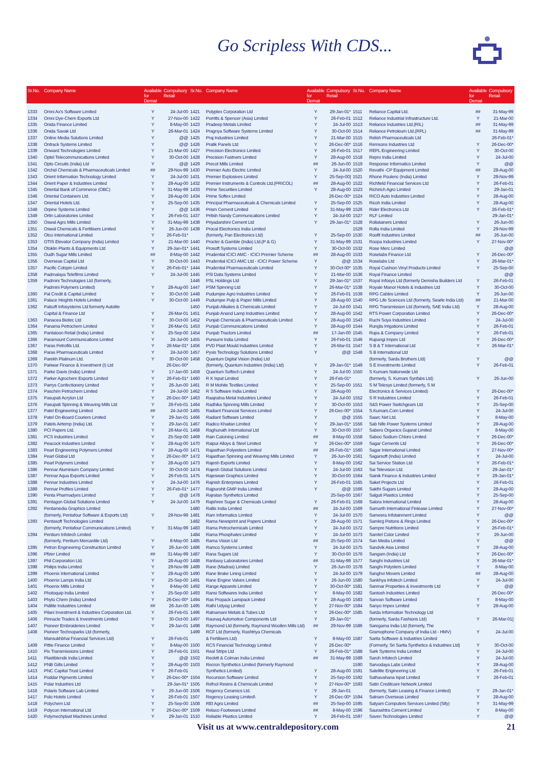Go Scripless With CDS...
| Sr.No. | Company Name | Available for Demat | Compulsory Retail |
| --- | --- | --- | --- |
| 1333 | Omni Ax's Software Limited | Y | 24-Jul-00 |
| 1334 | Omni Dye-Chem Exports Ltd | Y | 27-Nov-00 |
| 1335 | Onida Finance Limited | Y | 8-May-00 |
| 1336 | Onida Savak Ltd | Y | 26-Mar-01 |
| 1337 | Online Media Solutions Limited | Y | @@ |
| 1338 | Ontrack Systems Limited | Y | @@ |
| 1339 | Onward Technologies Limited | Y | 21-Mar-00 |
| 1340 | Optel Telecommunications Limited | Y | 30-Oct-00 |
| 1341 | Opto Circuits (India) Ltd | Y | @@ |
| 1342 | Orchid Chemicals & Pharmaceuticals Limited | ## | 29-Nov-99 |
| 1343 | Orient Information Technology Limited | Y | 24-Jul-00 |
| 1344 | Orient Paper & Industries Limited | Y | 28-Aug-00 |
| 1345 | Oriental Bank of Commerce (OBC) | Y | 31-May-99 |
| 1346 | Oriental Containers Ltd. | Y | 28-Aug-00 |
| 1347 | Oriental Hotels Ltd. | Y | 25-Sep-00 |
| 1348 | Orpine Systems Limited | Y | @@ |
| 1349 | Ortin Laboratories Limited | Y | 26-Feb-01 |
| 1350 | Oswal Agro Mills Limited | Y | 31-May-99 |
| 1351 | Oswal Chemicals & Fertilisers Limited | Y | 26-Jun-00 |
| 1352 | Otco International Limited | Y | 26-Feb-01* |
| 1353 | OTIS Elevator Company (India) Limited | Y | 21-Mar-00 |
| 1354 | Otoklin Plants & Equipments Ltd | Y | 29-Jan-01* |
| 1355 | Oudh Sugar Mills Limited | ## | 8-May-00 |
| 1356 | Overseas Capital Ltd | Y | 30-Oct-00 |
| 1357 | Pacific Cotspin Limited | Y | 26-Feb-01* |
| 1358 | Padmalaya Telefilms Limited | Y | 24-Jul-00 |
| 1359 | Padmini Technologies Ltd (formerly, | | |
| | Padmini Polymers Limited) | Y | 28-Aug-00 |
| 1360 | Pal Credit & Capital Limited | Y | 30-Oct-00 |
| 1361 | Palace Heights Hotels Limited | Y | 30-Oct-00 |
| 1362 | Palsoft Infosystems Ltd formerly Autolite | | |
| | Capital & Finance Ltd | Y | 26-Mar-01 |
| 1363 | Panacea Biotec Ltd | Y | 30-Oct-00 |
| 1364 | Panama Petrochem Limited | Y | 26-Mar-01 |
| 1365 | Pantaloon Retail (India) Limited | Y | 25-Sep-00 |
| 1366 | Paramount Communications Limited | Y | 24-Jul-00 |
| 1367 | Paras Petrofils Ltd. | Y | 26-Mar-01* |
| 1368 | Paras Pharmaceuticals Limited | Y | 24-Jul-00 |
| 1369 | Parekh Platinum Ltd. | Y | 30-Oct-00 |
| 1370 | Pariwar Finance & Investment (I) Ltd | | 26-Dec-00* |
| 1371 | Parke Davis (India) Limited | Y | 17-Jan-00 |
| 1372 | Parker Agrochem Exports Limited | Y | 26-Feb-01* |
| 1373 | Parrys Confectionery Limited | Y | 26-Jun-00 |
| 1374 | Paschim Petrochem Limited | Y | 24-Jul-00 |
| 1375 | Pasupati Acrylon Ltd | Y | 26-Dec-00* |
| 1376 | Pasupati Spinning & Weaving Mills Ltd | Y | 26-Feb-01 |
| 1377 | Patel Engineering Limited | ## | 24-Jul-00 |
| 1378 | Patel On-Board Couriers Limited | Y | 29-Jan-01 |
| 1379 | Patels Airtemp (India) Ltd. | Y | 29-Jan-01 |
| 1380 | PCI Papers Ltd. | Y | 26-Mar-01 |
| 1381 | PCS Industries Limited | Y | 25-Sep-00 |
| 1382 | Peacock Industries Limited | Y | 28-Aug-00 |
| 1383 | Pearl Engineering Polymers Limited | Y | 28-Aug-00 |
| 1384 | Pearl Global Ltd | Y | 26-Dec-00* |
| 1385 | Pearl Polymers Limited | Y | 28-Aug-00 |
| 1386 | Pennar Aluminium Company Limited | Y | 30-Oct-00 |
| 1387 | Pennar Aqua Exports Limited | Y | 26-Feb-01 |
| 1388 | Pennar Industries Limited | Y | 24-Jul-00 |
| 1389 | Pennar Profiles Limited | Y | 26-Feb-01* |
| 1390 | Penta Pharmadyes Limited | Y | @@ |
| 1391 | Pentagon Global Solutions Limited | Y | 24-Jul-00 |
| 1392 | Pentamedia Graphics Limited | | |
| | (formerly, Pentafour Software & Exports Ltd) | Y | 29-Nov-99 |
| 1393 | Pentasoft Technologies Limited | | |
| | (formerly, Pentafour Communications Limited) | Y | 31-May-99 |
| 1394 | Pentium Infotech Limited | | |
| | (formerly, Pentium Mercantile Ltd) | Y | 8-May-00 |
| 1395 | Petron Engineering Construction Limited | Y | 26-Jun-00 |
| 1396 | Pfizer Limited | ## | 31-May-99 |
| 1397 | Phil Corporation Ltd. | Y | 28-Aug-00 |
| 1398 | Philips India Limited | Y | 29-Nov-99 |
| 1399 | Phoenix International Limited | Y | 28-Aug-00 |
| 1400 | Phoenix Lamps India Ltd | Y | 25-Sep-00 |
| 1401 | Phoenix Mills Limited | Y | 8-May-00 |
| 1402 | Photoquip India Limited | Y | 25-Sep-00 |
| 1403 | Phyto Chem (India) Limited | Y | 26-Dec-00* |
| 1404 | Pidilite Industries Limited | ## | 26-Jun-00 |
| 1405 | Pilani Investment & Industries Corporation Ltd. | Y | 26-Feb-01 |
| 1406 | Pinnacle Trades & Investments Limited | Y | 30-Oct-00 |
| 1407 | Pioneer Embroideries Limited | Y | 29-Jan-01 |
| 1408 | Pioneer Technoparks Ltd (formerly, | | |
| | Mansukhbhai Financial Services Ltd) | Y | 26-Feb-01 |
| 1409 | Pittie Finance Limited | Y | 8-May-00 |
| 1410 | Pix Transmissions Limited | Y | 26-Feb-01 |
| 1411 | Plastiblends India Limited | Y | @@ |
| 1412 | PNB Gilts Limited | Y | 28-Aug-00 |
| 1413 | PNC Capital Trust Limited | Y | 26-Feb-01 |
| 1414 | Poddar Pigments Limited | Y | 26-Dec-00* |
| 1415 | Polar Industries Ltd | | 29-Jan-01* |
| 1416 | Polaris Software Lab Limited | Y | 26-Jun-00 |
| 1417 | Polo Hotels Limited | Y | 26-Feb-01 |
| 1418 | Polychem Ltd | Y | 25-Sep-00 |
| 1419 | Polycon International Ltd | Y | 26-Dec-00* |
| 1420 | Polymechplast Machines Limited | Y | 29-Jan-01 |
| Sr.No. | Company Name | Available for Demat | Compulsory Retail |
| --- | --- | --- | --- |
| 1421 | Polyplex Corporation Ltd | Y | 29-Jan-01* |
| 1422 | Porritts & Spencer (Asia) Limited | Y | 26-Feb-01 |
| 1423 | Pradeep Metals Limited | Y | 24-Jul-00 |
| 1424 | Pragnya Software Systems Limited | Y | 30-Oct-00 |
| 1425 | Praj Industries Limited | Y | 21-Mar-00 |
| 1426 | Pratik Panels Ltd | Y | 26-Dec-00* |
| 1427 | Precision Electronics Limited | Y | 26-Feb-01 |
| 1428 | Precision Fastners Limited | Y | 28-Aug-00 |
| 1429 | Precot Mills Limited | ## | 26-Jun-00 |
| 1430 | Premier Auto Electric Limited | Y | 24-Jul-00 |
| 1431 | Premier Explosives Limited | Y | 25-Sep-00] |
| 1432 | Premier Instruments & Controls Ltd.(PRICOL) | ## | 28-Aug-00 |
| 1433 | Prime Securities Limited | Y | 28-Aug-00 |
| 1434 | Prime Softex Limited | | 26-Dec-00* |
| 1435 | Principal Pharmaceuticals & Chemicals Limited | Y | 25-Sep-00 |
| 1436 | Prism Cement Limited | Y | 31-May-99 |
| 1437 | Pritish Nandy Communications Limited | Y | 24-Jul-00 |
| 1438 | Priyadarshini Cement Ltd | Y | 29-Jan-01* |
| 1439 | Procal Electronics India Limited | | |
| | (formerly, Pan Electronics Ltd) | Y | 25-Sep-00 |
| 1440 | Procter & Gamble (India) Ltd.(P & G) | Y | 31-May-99 |
| 1441 | Prosoft Systems Limited | Y | 30-Oct-00 |
| 1442 | Prudential ICICI AMC - ICICI Premier Scheme | ## | 28-Aug-00 |
| 1443 | Prudential ICICI AMC Ltd - ICICI Power Scheme | Y | @@ |
| 1444 | Prudential Pharmaceuticals Limited | Y | 30-Oct-00* |
| 1445 | PSI Data Systems Limited | Y | 21-Mar-00 |
| 1446 | PSL Holdings Ltd | Y | 29-Jan-01* |
| 1447 | PSM Spinning Ltd | Y | 26-Mar-01* |
| 1448 | Pudumjee Agro Industries Limited | Y | 26-Feb-01 |
| 1449 | Pudumjee Pulp & Paper Mills Limited | Y | 28-Aug-00 |
| 1450 | Punjab Alkalies & Chemicals Limited | Y | 24-Jul-00 |
| 1451 | Punjab Anand Lamp Industries Limited | Y | 28-Aug-00 |
| 1452 | Punjab Chemicals & Pharmaceuticals Limited | Y | 28-Aug-00 |
| 1453 | Punjab Communications Limited | Y | 28-Aug-00 |
| 1454 | Punjab Tractors Limited | ## | 17-Jan-00 |
| 1455 | Punsumi India Limited | Y | 26-Feb-01 |
| 1456 | PVD Plast Mould Industries Limited | Y | 26-Mar-01 |
| 1457 | Pyxis Technology Solutions Limited | Y | @@ |
| 1458 | Quantum Digital Vision (India) Ltd | | |
| | (formerly, Quantum Industries (India) Ltd) | Y | 29-Jan-01* |
| 1459 | Quantum Softech Limited | Y | 24-Jul-00 |
| 1460 | R K Ispat Limited | Y | 26-Feb-01* |
| 1461 | R M Mohite Textiles Limited | Y | 25-Sep-00 |
| 1462 | R S Software India Limited | Y | 28-Aug-00 |
| 1463 | Raajratna Metal Industries Limited | Y | 24-Jul-00 |
| 1464 | Radhika Spinning Mills Limited | Y | 30-Oct-00 |
| 1465 | Radiant Financial Services Limited | Y | 26-Dec-00* |
| 1466 | Radiant Software Limited | Y | @@ |
| 1467 | Radico Khaitan Limited | Y | 29-Jan-01* |
| 1468 | Raghunath International Ltd | Y | 30-Oct-00 |
| 1469 | Rain Calcining Limited | ## | 8-May-00 |
| 1470 | Raipur Alloys & Steel Limited | Y | 26-Dec-00* |
| 1471 | Rajasthan Polyesters Limited | ## | 26-Feb-01* |
| 1472 | Rajasthan Spinning and Weaving Mills Limited | Y | 26-Jun-00 |
| 1473 | Rajesh Exports Limited | Y | 8-May-00 |
| 1474 | Rajesh Global Solutions Limited | Y | 24-Jul-00 |
| 1475 | Rajeswari Graphics Limited | Y | 30-Oct-00 |
| 1476 | Rajnish Enterprises Limited | Y | 26-Feb-01 |
| 1477 | Rajpurohit GMP India Limited | Y | @@ |
| 1478 | Rajratan Synthetics Limited | | 25-Sep-00 |
| 1479 | Rajshree Sugar & Chemicals Limited | Y | 26-Feb-01 |
| 1480 | Rallis India Limited | ## | 24-Jul-00 |
| 1481 | Ram Informatics Limited | Y | 24-Jul-00 |
| 1482 | Rama Newsprint and Papers Limited | Y | 28-Aug-00 |
| 1483 | Rama Petrochemicals Limited | Y | 24-Jul-00 |
| 1484 | Rama Phosphates Limited | Y | 24-Jul-00 |
| 1485 | Rama Vision Ltd | ## | 25-Sep-00 |
| 1486 | Ramco Systems Limited | Y | 24-Jul-00 |
| 1487 | Rana Sugars Ltd | Y | 30-Oct-00 |
| 1488 | Ranbaxy Laboratories Limited | ## | 31-May-99 |
| 1489 | Rane (Madras) Limited | Y | 26-Jun-00 |
| 1490 | Rane Brake Lining Limited | Y | 24-Jul-00 |
| 1491 | Rane Engine Valves Limited | Y | 26-Jun-00 |
| 1492 | Range Apparels Limited | Y | 30-Oct-00* |
| 1493 | Ransi Softwares India Limited | Y | 8-May-00 |
| 1494 | Ras Propack Lamipack Limited | Y | 28-Aug-00 |
| 1495 | Rathi Udyog Limited | Y | 27-Nov-00* |
| 1496 | Ratnamani Metals & Tubes Ltd | Y | 26-Dec-00* |
| 1497 | Raunaq Automotive Components Ltd | Y | 29-Jan-01* |
| 1498 | Raymond Ltd (formerly, Raymond Woollen Mills Ltd) | ## | 29-Nov-99 |
| 1499 | RCF Ltd (formerly, Rashtriya Chemicals | | |
| | & Fertilisers Ltd) | Y | 8-May-00 |
| 1500 | RCS Financial Technology Limited | Y | 26-Dec-00* |
| 1501 | Real Strips Ltd | Y | 26-Feb-01* |
| 1502 | Reckitt & Colman India Limited | ## | 31-May-99 |
| 1503 | Recron Synthetics Limited (formerly Raymond | | |
| | Synthetics Limited) | Y | 28-Aug-00 |
| 1504 | Recursion Software Limited | Y | 25-Sep-00 |
| 1505 | Refnol Resins & Chemicals Limited | Y | 27-Nov-00* |
| 1506 | Regency Ceramics Ltd. | Y | 29-Jan-01 |
| 1507 | Regency Leasing Limited\ | Y | 26-Dec-00* |
| 1508 | REI Agro Limited | ## | 25-Sep-00 |
| 1509 | Relaxo Footwears Limited | ## | 8-May-00 |
| 1510 | Reliable Plastics Limited | Y | 26-Feb-01 |
| Sr.No. | Company Name | Available for Demat | Compulsory Retail |
| --- | --- | --- | --- |
| 1511 | Reliance Capital Ltd. | ## | 31-May-99 |
| 1512 | Reliance Industrial Infrastructure Ltd. | Y | 21-Mar-00 |
| 1513 | Reliance Industries Ltd.(RIL) | ## | 31-May-99 |
| 1514 | Reliance Petroleum Ltd.(RPL) | ## | 31-May-99 |
| 1515 | Relish Pharmaceuticals Ltd | | 26-Feb-01* |
| 1516 | Remsons Industries Ltd | Y | 26-Dec-00* |
| 1517 | REPL Engineering Limited | Y | 30-Oct-00 |
| 1518 | Repro India Limited | Y | 24-Jul-00 |
| 1519 | Response Informatics Limited | Y | @@ |
| 1520 | Revathi -CP Equipment Limited | ## | 28-Aug-00 |
| 1521 | Rhone Poulenc (India) Limited | Y | 29-Nov-99 |
| 1522 | Richfield Financial Services Ltd | Y | 26-Feb-01 |
| 1523 | Richirich Agro Limited | Y | 29-Jan-01 |
| 1524 | RICO Auto Industries Limited | Y | 28-Aug-00 |
| 1525 | Ricoh India Limited | Y | 28-Aug-00 |
| 1526 | Rider Electronics Ltd | Y | 26-Feb-01* |
| 1527 | RLF Limited | | 29-Jan-01* |
| 1528 | Rollatainers Limited | Y | 26-Jun-00 |
| 1529 | Rolta India Limited | Y | 29-Nov-99 |
| 1530 | Roofit Industries Limited | ## | 26-Jun-00 |
| 1531 | Roopa Industries Limited | Y | 27-Nov-00* |
| 1532 | Rose Merc Limited | | @@ |
| 1533 | Roselabs Finance Ltd | Y | 26-Dec-00* |
| 1534 | Roselabs Ltd | Y | 26-Mar-01* |
| 1535 | Royal Cushion Vinyl Products Limited | Y | 25-Sep-00 |
| 1536 | Royal Finance Limited | | @@ |
| 1537 | Royal Infosys Ltd (formerly Demisha Builders Ltd | Y | 26-Feb-01 |
| 1538 | Royale Manor Hotels & Industries Ltd | Y | 30-Oct-00 |
| 1539 | RPG Cables Limited | Y | 26-Jun-00 |
| 1540 | RPG Life Sciences Ltd (formerly, Searle India Ltd) | ## | 21-Mar-00 |
| 1541 | RPG Transmission Ltd (formerly, SAE India Ltd) | Y | 28-Aug-00 |
| 1542 | RTS Power Corporation Limited | Y | 26-Dec-00* |
| 1543 | Ruchi Soya Industries Limited | Y | 24-Jul-00 |
| 1544 | Rungta Irrigations Limited | Y | 26-Feb-01 |
| 1545 | Rupa & Company Limited | Y | 26-Feb-01 |
| 1546 | Rupangi Impex Ltd | Y | 26-Dec-00* |
| 1547 | S B & T International Ltd | Y | 26-Mar-01* |
| 1548 | S B International Ltd | | |
| | (formerly, Sarda Brothers Ltd) | Y | @@ |
| 1549 | S E Investments Limited | Y | 26-Feb-01 |
| 1550 | S Kumars Nationwide Ltd | | |
| | (formerly, S. Kumars Synfabs Ltd) | Y | 26-Jun-00 |
| 1551 | S M Telesys Limited (formerly, S M | | |
| | Electronics & Services Limited) | Y | 26-Dec-00* |
| 1552 | S R Industries Limited | Y | 26-Feb-01 |
| 1553 | S&S Power Switchgears Ltd | Y | 25-Sep-00 |
| 1554 | S.Kumars.Com Limited | Y | 24-Jul-00 |
| 1555 | Saarc Net Ltd. | Y | 8-May-00 |
| 1556 | Sab Nife Power Systems Limited | Y | 28-Aug-00 |
| 1557 | Sabero Organics Gujarat Limited | Y | 8-May-00 |
| 1558 | Saboo Sodium Chloro Limited | Y | 26-Dec-00* |
| 1559 | Sagar Cements Ltd | Y | 26-Dec-00* |
| 1560 | Sagar International Limited | Y | 27-Nov-00* |
| 1561 | Sagarsoft (India) Limited | Y | 24-Jul-00 |
| 1562 | Sai Service Station Ltd | Y | 26-Feb-01* |
| 1563 | Sai Television Ltd. | Y | 29-Jan-01* |
| 1564 | Sainik Finance & Industries Limited | Y | 29-Jan-01* |
| 1565 | Saket Projects Ltd | Y | 26-Feb-01 |
| 1566 | Sakthi Sugars Limited | Y | 28-Aug-00 |
| 1567 | Salguti Plastics Limited | Y | 25-Sep-00 |
| 1568 | Salora International Limited | Y | 28-Aug-00 |
| 1569 | Samarth International Finlease Limited | Y | 27-Nov-00* |
| 1570 | Sameera Infotainment Limited | Y | @@ |
| 1571 | Samkrg Pistons & Rings Limited | Y | 26-Dec-00* |
| 1572 | Sampre Nutritions Limited | Y | 26-Feb-01* |
| 1573 | Samtel Color Limited | Y | 26-Jun-00 |
| 1574 | San Media Limited | Y | @@ |
| 1575 | Sandvik Asia Limited | Y | 28-Aug-00 |
| 1576 | Sangam (India) Ltd | Y | 26-Dec-00* |
| 1577 | Sanghi Industries Ltd | Y | 26-Mar-01* |
| 1578 | Sanghi Polysters Limited | Y | 8-May-00 |
| 1579 | Sanghvi Movers Limited | ## | 28-Aug-00 |
| 1580 | Sankhya Infotech Limited | Y | 24-Jul-00 |
| 1581 | Sanmar Properties & Investments Ltd | Y | @@ |
| 1582 | Santosh Industries Limited | | 26-Dec-00* |
| 1583 | Sanvan Software Limited | Y | 8-May-00 |
| 1584 | Sanyo Impex Limited | Y | 28-Aug-00 |
| 1585 | Sarda Information Technology Ltd | | |
| | (formerly, Sarda Fashions Ltd) | Y | 26-Mar-01] |
| 1586 | Saregama India Ltd (formerly, The | | |
| | Gramophone Company of India Ltd - HMV) | Y | 24-Jul-00 |
| 1587 | Sarita Software & Industries Limited | | |
| | (Formerly, Sri Sarita Synthetics & Industries Ltd) | Y | 30-Oct-00 |
| 1588 | Sark Systems India Limited | Y | 24-Jul-00 |
| 1589 | Saroh Infotech Limited | Y | 24-Jul-00 |
| 1590 | Sarvodaya Labs Limited | Y | 28-Aug-00 |
| 1591 | Satellite Engineering Ltd | Y | 26-Feb-01 |
| 1592 | Sathavahana Ispat Limited | Y | 26-Feb-01 |
| 1593 | Satin Creditcare Network Limited | | |
| | (formerly, Satin Leasing & Finance Limited) | Y | 29-Jan-01* |
| 1594 | Satnam Overseas Limited | Y | 28-Aug-00 |
| 1595 | Satyam Computers Services Limited (Sify) | Y | 31-May-99 |
| 1596 | Saurashtra Cement Limited | Y | 8-May-00 |
| 1597 | Saven Technologies Limited | Y | @@ |
Visit us at www.centraldepository.com 21